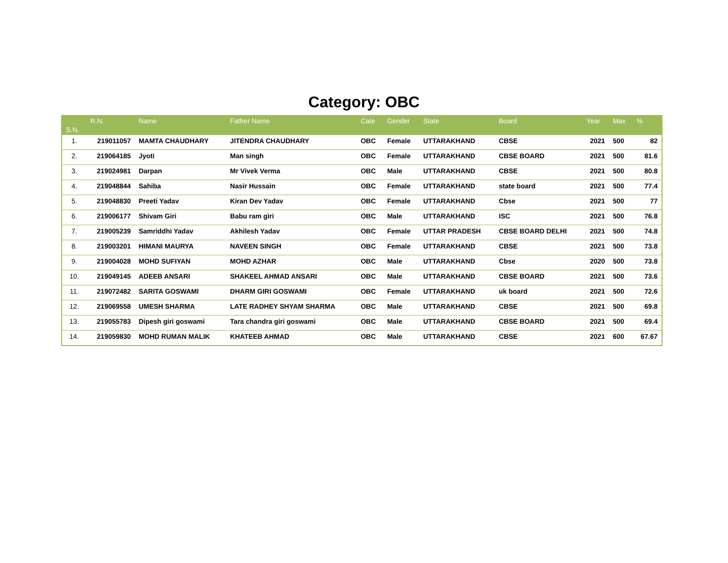Category: OBC
| S.N. | R.N. | Name | Father Name | Cate | Gender | State | Board | Year | Max | % |
| --- | --- | --- | --- | --- | --- | --- | --- | --- | --- | --- |
| 1. | 219011057 | MAMTA CHAUDHARY | JITENDRA CHAUDHARY | OBC | Female | UTTARAKHAND | CBSE | 2021 | 500 | 82 |
| 2. | 219064185 | Jyoti | Man singh | OBC | Female | UTTARAKHAND | CBSE BOARD | 2021 | 500 | 81.6 |
| 3. | 219024981 | Darpan | Mr Vivek Verma | OBC | Male | UTTARAKHAND | CBSE | 2021 | 500 | 80.8 |
| 4. | 219048844 | Sahiba | Nasir Hussain | OBC | Female | UTTARAKHAND | state board | 2021 | 500 | 77.4 |
| 5. | 219048830 | Preeti Yadav | Kiran Dev Yadav | OBC | Female | UTTARAKHAND | Cbse | 2021 | 500 | 77 |
| 6. | 219006177 | Shivam Giri | Babu ram giri | OBC | Male | UTTARAKHAND | ISC | 2021 | 500 | 76.8 |
| 7. | 219005239 | Samriddhi Yadav | Akhilesh Yadav | OBC | Female | UTTAR PRADESH | CBSE BOARD DELHI | 2021 | 500 | 74.8 |
| 8. | 219003201 | HIMANI MAURYA | NAVEEN SINGH | OBC | Female | UTTARAKHAND | CBSE | 2021 | 500 | 73.8 |
| 9. | 219004028 | MOHD SUFIYAN | MOHD AZHAR | OBC | Male | UTTARAKHAND | Cbse | 2020 | 500 | 73.8 |
| 10. | 219049145 | ADEEB ANSARI | SHAKEEL AHMAD ANSARI | OBC | Male | UTTARAKHAND | CBSE BOARD | 2021 | 500 | 73.6 |
| 11. | 219072482 | SARITA GOSWAMI | DHARM GIRI GOSWAMI | OBC | Female | UTTARAKHAND | uk board | 2021 | 500 | 72.6 |
| 12. | 219069558 | UMESH SHARMA | LATE RADHEY SHYAM SHARMA | OBC | Male | UTTARAKHAND | CBSE | 2021 | 500 | 69.8 |
| 13. | 219055783 | Dipesh giri goswami | Tara chandra giri goswami | OBC | Male | UTTARAKHAND | CBSE BOARD | 2021 | 500 | 69.4 |
| 14. | 219059830 | MOHD RUMAN MALIK | KHATEEB AHMAD | OBC | Male | UTTARAKHAND | CBSE | 2021 | 600 | 67.67 |